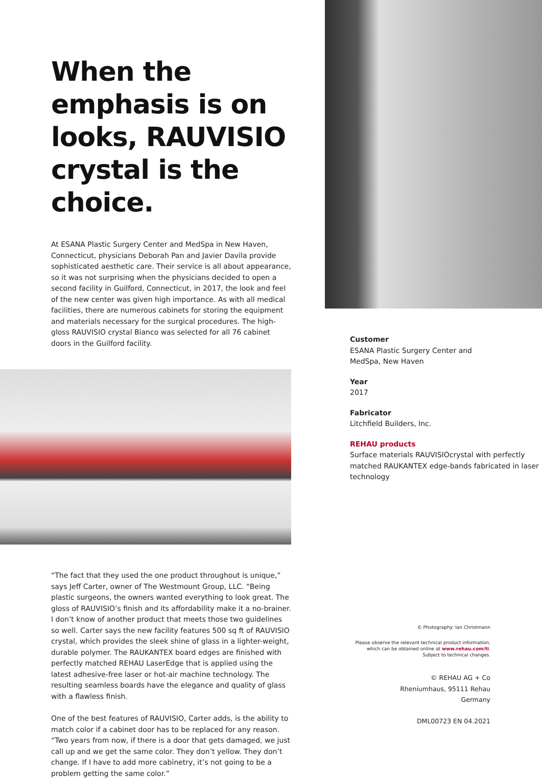When the emphasis is on looks, RAUVISIO crystal is the choice.
At ESANA Plastic Surgery Center and MedSpa in New Haven, Connecticut, physicians Deborah Pan and Javier Davila provide sophisticated aesthetic care. Their service is all about appearance, so it was not surprising when the physicians decided to open a second facility in Guilford, Connecticut, in 2017, the look and feel of the new center was given high importance. As with all medical facilities, there are numerous cabinets for storing the equipment and materials necessary for the surgical procedures. The high-gloss RAUVISIO crystal Bianco was selected for all 76 cabinet doors in the Guilford facility.
“The fact that they used the one product throughout is unique,” says Jeff Carter, owner of The Westmount Group, LLC. “Being plastic surgeons, the owners wanted everything to look great. The gloss of RAUVISIO’s finish and its affordability make it a no-brainer. I don’t know of another product that meets those two guidelines so well. Carter says the new facility features 500 sq ft of RAUVISIO crystal, which provides the sleek shine of glass in a lighter-weight, durable polymer. The RAUKANTEX board edges are finished with perfectly matched REHAU LaserEdge that is applied using the latest adhesive-free laser or hot-air machine technology. The resulting seamless boards have the elegance and quality of glass with a flawless finish.
One of the best features of RAUVISIO, Carter adds, is the ability to match color if a cabinet door has to be replaced for any reason. “Two years from now, if there is a door that gets damaged, we just call up and we get the same color. They don’t yellow. They don’t change. If I have to add more cabinetry, it’s not going to be a problem getting the same color.”
Customer
ESANA Plastic Surgery Center and
MedSpa, New Haven
Year
2017
Fabricator
Litchfield Builders, Inc.
REHAU products
Surface materials RAUVISIOcrystal with perfectly matched RAUKANTEX edge-bands fabricated in laser technology
© Photography: Ian Christmann
Please observe the relevant technical product information,
which can be obtained online at www.rehau.com/ti.
Subject to technical changes.
© REHAU AG + Co
Rheniumhaus, 95111 Rehau
Germany
DML00723 EN 04.2021